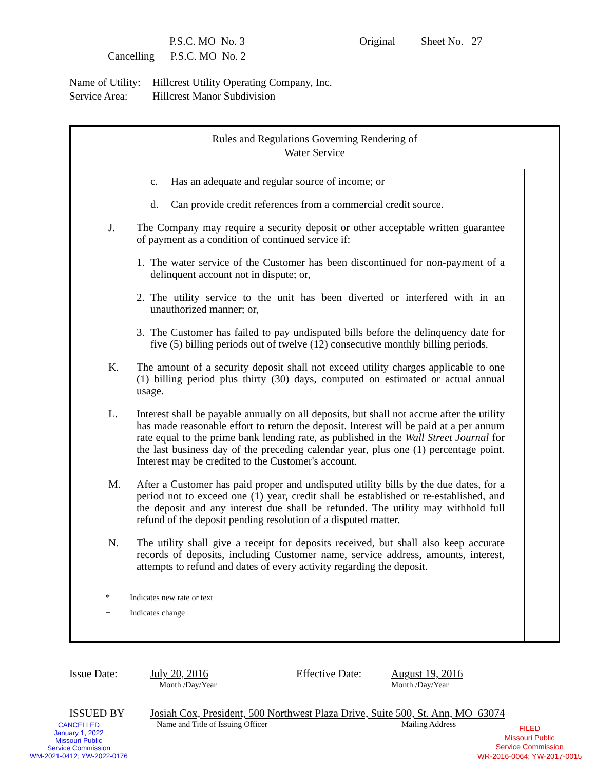P.S.C. MO No. 3 Original Sheet No. 27
Cancelling P.S.C. MO No. 2
Name of Utility: Hillcrest Utility Operating Company, Inc.
Service Area: Hillcrest Manor Subdivision
Rules and Regulations Governing Rendering of
Water Service
c. Has an adequate and regular source of income; or
d. Can provide credit references from a commercial credit source.
J. The Company may require a security deposit or other acceptable written guarantee of payment as a condition of continued service if:
1. The water service of the Customer has been discontinued for non-payment of a delinquent account not in dispute; or,
2. The utility service to the unit has been diverted or interfered with in an unauthorized manner; or,
3. The Customer has failed to pay undisputed bills before the delinquency date for five (5) billing periods out of twelve (12) consecutive monthly billing periods.
K. The amount of a security deposit shall not exceed utility charges applicable to one (1) billing period plus thirty (30) days, computed on estimated or actual annual usage.
L. Interest shall be payable annually on all deposits, but shall not accrue after the utility has made reasonable effort to return the deposit. Interest will be paid at a per annum rate equal to the prime bank lending rate, as published in the Wall Street Journal for the last business day of the preceding calendar year, plus one (1) percentage point. Interest may be credited to the Customer's account.
M. After a Customer has paid proper and undisputed utility bills by the due dates, for a period not to exceed one (1) year, credit shall be established or re-established, and the deposit and any interest due shall be refunded. The utility may withhold full refund of the deposit pending resolution of a disputed matter.
N. The utility shall give a receipt for deposits received, but shall also keep accurate records of deposits, including Customer name, service address, amounts, interest, attempts to refund and dates of every activity regarding the deposit.
* Indicates new rate or text
+ Indicates change
Issue Date: July 20, 2016 Effective Date: August 19, 2016
Month /Day/Year Month /Day/Year
ISSUED BY Josiah Cox, President, 500 Northwest Plaza Drive, Suite 500, St. Ann, MO 63074
Name and Title of Issuing Officer Mailing Address
CANCELLED
January 1, 2022
Missouri Public
Service Commission
WM-2021-0412; YW-2022-0176
FILED
Missouri Public
Service Commission
WR-2016-0064; YW-2017-0015